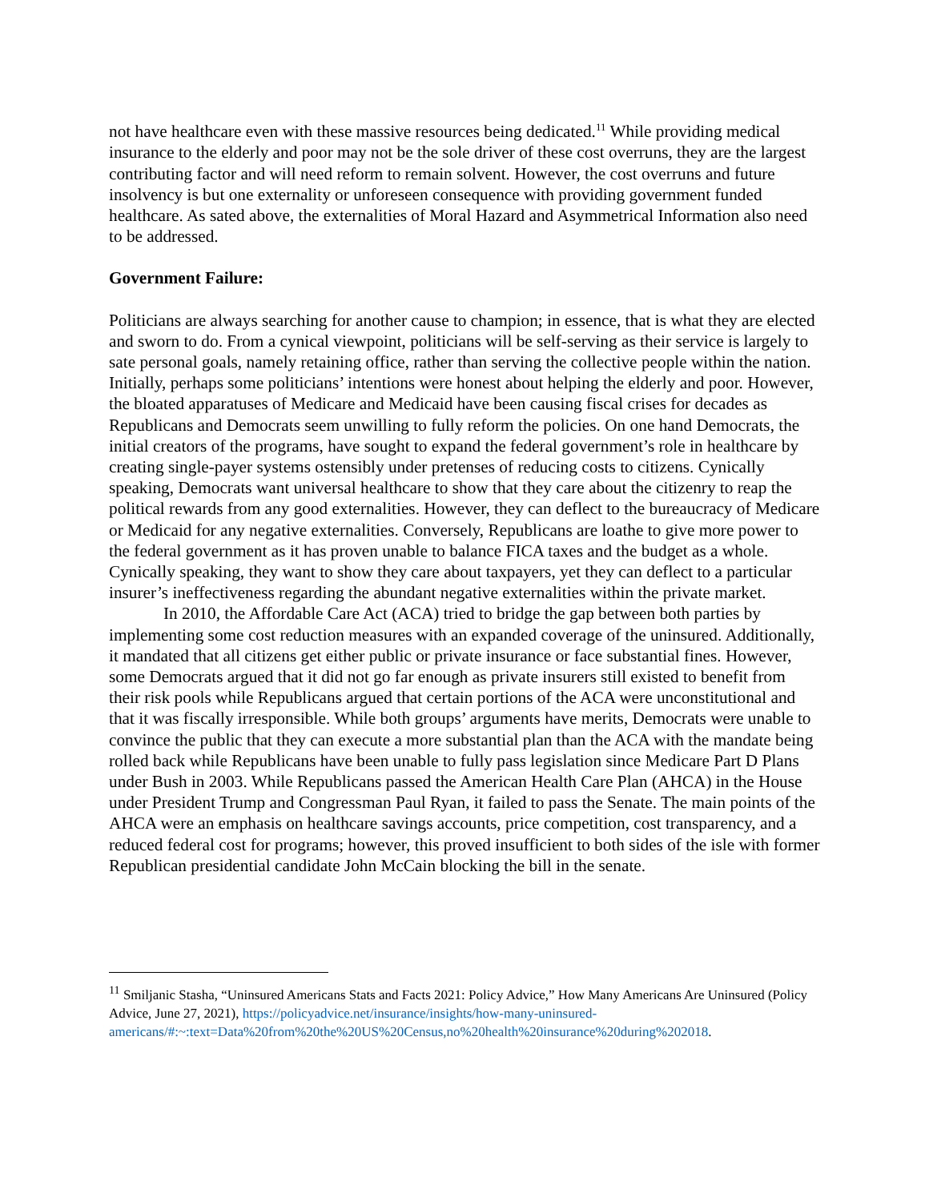not have healthcare even with these massive resources being dedicated.<sup>11</sup> While providing medical insurance to the elderly and poor may not be the sole driver of these cost overruns, they are the largest contributing factor and will need reform to remain solvent. However, the cost overruns and future insolvency is but one externality or unforeseen consequence with providing government funded healthcare. As sated above, the externalities of Moral Hazard and Asymmetrical Information also need to be addressed.
Government Failure:
Politicians are always searching for another cause to champion; in essence, that is what they are elected and sworn to do. From a cynical viewpoint, politicians will be self-serving as their service is largely to sate personal goals, namely retaining office, rather than serving the collective people within the nation. Initially, perhaps some politicians’ intentions were honest about helping the elderly and poor. However, the bloated apparatuses of Medicare and Medicaid have been causing fiscal crises for decades as Republicans and Democrats seem unwilling to fully reform the policies. On one hand Democrats, the initial creators of the programs, have sought to expand the federal government’s role in healthcare by creating single-payer systems ostensibly under pretenses of reducing costs to citizens. Cynically speaking, Democrats want universal healthcare to show that they care about the citizenry to reap the political rewards from any good externalities. However, they can deflect to the bureaucracy of Medicare or Medicaid for any negative externalities. Conversely, Republicans are loathe to give more power to the federal government as it has proven unable to balance FICA taxes and the budget as a whole. Cynically speaking, they want to show they care about taxpayers, yet they can deflect to a particular insurer’s ineffectiveness regarding the abundant negative externalities within the private market.
In 2010, the Affordable Care Act (ACA) tried to bridge the gap between both parties by implementing some cost reduction measures with an expanded coverage of the uninsured. Additionally, it mandated that all citizens get either public or private insurance or face substantial fines. However, some Democrats argued that it did not go far enough as private insurers still existed to benefit from their risk pools while Republicans argued that certain portions of the ACA were unconstitutional and that it was fiscally irresponsible. While both groups’ arguments have merits, Democrats were unable to convince the public that they can execute a more substantial plan than the ACA with the mandate being rolled back while Republicans have been unable to fully pass legislation since Medicare Part D Plans under Bush in 2003. While Republicans passed the American Health Care Plan (AHCA) in the House under President Trump and Congressman Paul Ryan, it failed to pass the Senate. The main points of the AHCA were an emphasis on healthcare savings accounts, price competition, cost transparency, and a reduced federal cost for programs; however, this proved insufficient to both sides of the isle with former Republican presidential candidate John McCain blocking the bill in the senate.
<sup>11</sup> Smiljanic Stasha, “Uninsured Americans Stats and Facts 2021: Policy Advice,” How Many Americans Are Uninsured (Policy Advice, June 27, 2021), https://policyadvice.net/insurance/insights/how-many-uninsured-americans/#:~:text=Data%20from%20the%20US%20Census,no%20health%20insurance%20during%202018.